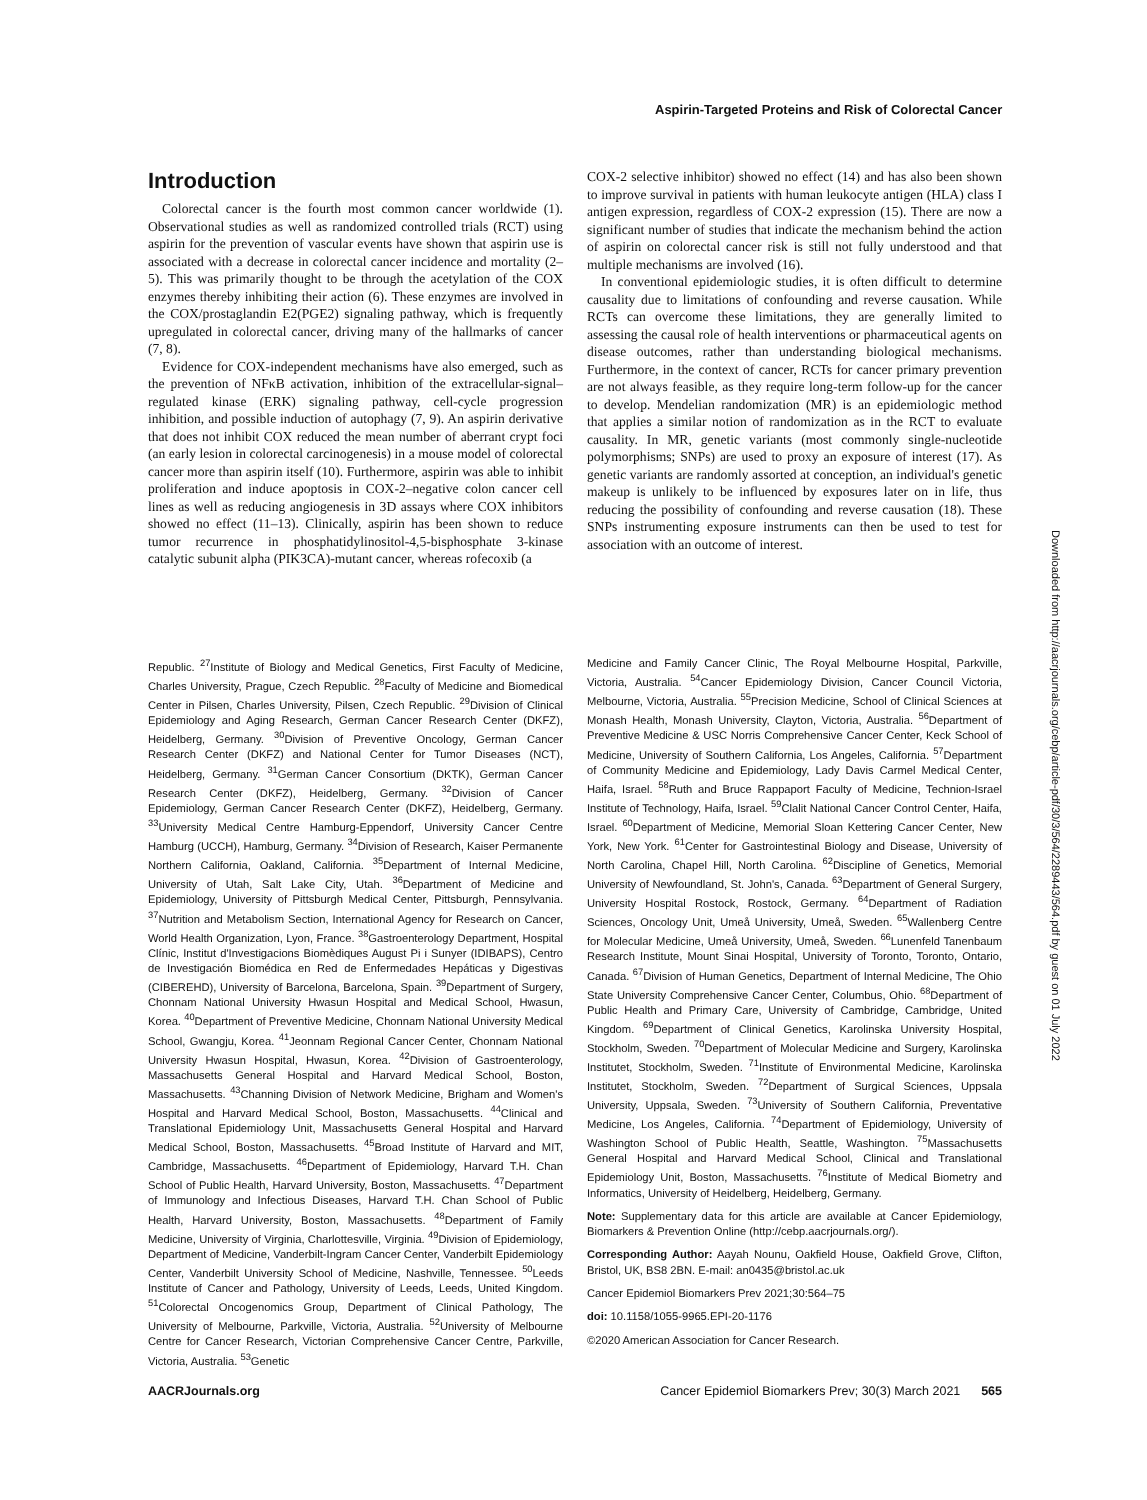Aspirin-Targeted Proteins and Risk of Colorectal Cancer
Introduction
Colorectal cancer is the fourth most common cancer worldwide (1). Observational studies as well as randomized controlled trials (RCT) using aspirin for the prevention of vascular events have shown that aspirin use is associated with a decrease in colorectal cancer incidence and mortality (2–5). This was primarily thought to be through the acetylation of the COX enzymes thereby inhibiting their action (6). These enzymes are involved in the COX/prostaglandin E2(PGE2) signaling pathway, which is frequently upregulated in colorectal cancer, driving many of the hallmarks of cancer (7, 8).
Evidence for COX-independent mechanisms have also emerged, such as the prevention of NFκB activation, inhibition of the extracellular-signal–regulated kinase (ERK) signaling pathway, cell-cycle progression inhibition, and possible induction of autophagy (7, 9). An aspirin derivative that does not inhibit COX reduced the mean number of aberrant crypt foci (an early lesion in colorectal carcinogenesis) in a mouse model of colorectal cancer more than aspirin itself (10). Furthermore, aspirin was able to inhibit proliferation and induce apoptosis in COX-2–negative colon cancer cell lines as well as reducing angiogenesis in 3D assays where COX inhibitors showed no effect (11–13). Clinically, aspirin has been shown to reduce tumor recurrence in phosphatidylinositol-4,5-bisphosphate 3-kinase catalytic subunit alpha (PIK3CA)-mutant cancer, whereas rofecoxib (a
COX-2 selective inhibitor) showed no effect (14) and has also been shown to improve survival in patients with human leukocyte antigen (HLA) class I antigen expression, regardless of COX-2 expression (15). There are now a significant number of studies that indicate the mechanism behind the action of aspirin on colorectal cancer risk is still not fully understood and that multiple mechanisms are involved (16).
In conventional epidemiologic studies, it is often difficult to determine causality due to limitations of confounding and reverse causation. While RCTs can overcome these limitations, they are generally limited to assessing the causal role of health interventions or pharmaceutical agents on disease outcomes, rather than understanding biological mechanisms. Furthermore, in the context of cancer, RCTs for cancer primary prevention are not always feasible, as they require long-term follow-up for the cancer to develop. Mendelian randomization (MR) is an epidemiologic method that applies a similar notion of randomization as in the RCT to evaluate causality. In MR, genetic variants (most commonly single-nucleotide polymorphisms; SNPs) are used to proxy an exposure of interest (17). As genetic variants are randomly assorted at conception, an individual's genetic makeup is unlikely to be influenced by exposures later on in life, thus reducing the possibility of confounding and reverse causation (18). These SNPs instrumenting exposure instruments can then be used to test for association with an outcome of interest.
Republic. <sup>27</sup>Institute of Biology and Medical Genetics, First Faculty of Medicine, Charles University, Prague, Czech Republic. <sup>28</sup>Faculty of Medicine and Biomedical Center in Pilsen, Charles University, Pilsen, Czech Republic. <sup>29</sup>Division of Clinical Epidemiology and Aging Research, German Cancer Research Center (DKFZ), Heidelberg, Germany. <sup>30</sup>Division of Preventive Oncology, German Cancer Research Center (DKFZ) and National Center for Tumor Diseases (NCT), Heidelberg, Germany. <sup>31</sup>German Cancer Consortium (DKTK), German Cancer Research Center (DKFZ), Heidelberg, Germany. <sup>32</sup>Division of Cancer Epidemiology, German Cancer Research Center (DKFZ), Heidelberg, Germany. <sup>33</sup>University Medical Centre Hamburg-Eppendorf, University Cancer Centre Hamburg (UCCH), Hamburg, Germany. <sup>34</sup>Division of Research, Kaiser Permanente Northern California, Oakland, California. <sup>35</sup>Department of Internal Medicine, University of Utah, Salt Lake City, Utah. <sup>36</sup>Department of Medicine and Epidemiology, University of Pittsburgh Medical Center, Pittsburgh, Pennsylvania. <sup>37</sup>Nutrition and Metabolism Section, International Agency for Research on Cancer, World Health Organization, Lyon, France. <sup>38</sup>Gastroenterology Department, Hospital Clínic, Institut d'Investigacions Biomèdiques August Pi i Sunyer (IDIBAPS), Centro de Investigación Biomédica en Red de Enfermedades Hepáticas y Digestivas (CIBEREHD), University of Barcelona, Barcelona, Spain. <sup>39</sup>Department of Surgery, Chonnam National University Hwasun Hospital and Medical School, Hwasun, Korea. <sup>40</sup>Department of Preventive Medicine, Chonnam National University Medical School, Gwangju, Korea. <sup>41</sup>Jeonnam Regional Cancer Center, Chonnam National University Hwasun Hospital, Hwasun, Korea. <sup>42</sup>Division of Gastroenterology, Massachusetts General Hospital and Harvard Medical School, Boston, Massachusetts. <sup>43</sup>Channing Division of Network Medicine, Brigham and Women's Hospital and Harvard Medical School, Boston, Massachusetts. <sup>44</sup>Clinical and Translational Epidemiology Unit, Massachusetts General Hospital and Harvard Medical School, Boston, Massachusetts. <sup>45</sup>Broad Institute of Harvard and MIT, Cambridge, Massachusetts. <sup>46</sup>Department of Epidemiology, Harvard T.H. Chan School of Public Health, Harvard University, Boston, Massachusetts. <sup>47</sup>Department of Immunology and Infectious Diseases, Harvard T.H. Chan School of Public Health, Harvard University, Boston, Massachusetts. <sup>48</sup>Department of Family Medicine, University of Virginia, Charlottesville, Virginia. <sup>49</sup>Division of Epidemiology, Department of Medicine, Vanderbilt-Ingram Cancer Center, Vanderbilt Epidemiology Center, Vanderbilt University School of Medicine, Nashville, Tennessee. <sup>50</sup>Leeds Institute of Cancer and Pathology, University of Leeds, Leeds, United Kingdom. <sup>51</sup>Colorectal Oncogenomics Group, Department of Clinical Pathology, The University of Melbourne, Parkville, Victoria, Australia. <sup>52</sup>University of Melbourne Centre for Cancer Research, Victorian Comprehensive Cancer Centre, Parkville, Victoria, Australia. <sup>53</sup>Genetic
Medicine and Family Cancer Clinic, The Royal Melbourne Hospital, Parkville, Victoria, Australia. <sup>54</sup>Cancer Epidemiology Division, Cancer Council Victoria, Melbourne, Victoria, Australia. <sup>55</sup>Precision Medicine, School of Clinical Sciences at Monash Health, Monash University, Clayton, Victoria, Australia. <sup>56</sup>Department of Preventive Medicine & USC Norris Comprehensive Cancer Center, Keck School of Medicine, University of Southern California, Los Angeles, California. <sup>57</sup>Department of Community Medicine and Epidemiology, Lady Davis Carmel Medical Center, Haifa, Israel. <sup>58</sup>Ruth and Bruce Rappaport Faculty of Medicine, Technion-Israel Institute of Technology, Haifa, Israel. <sup>59</sup>Clalit National Cancer Control Center, Haifa, Israel. <sup>60</sup>Department of Medicine, Memorial Sloan Kettering Cancer Center, New York, New York. <sup>61</sup>Center for Gastrointestinal Biology and Disease, University of North Carolina, Chapel Hill, North Carolina. <sup>62</sup>Discipline of Genetics, Memorial University of Newfoundland, St. John's, Canada. <sup>63</sup>Department of General Surgery, University Hospital Rostock, Rostock, Germany. <sup>64</sup>Department of Radiation Sciences, Oncology Unit, Umeå University, Umeå, Sweden. <sup>65</sup>Wallenberg Centre for Molecular Medicine, Umeå University, Umeå, Sweden. <sup>66</sup>Lunenfeld Tanenbaum Research Institute, Mount Sinai Hospital, University of Toronto, Toronto, Ontario, Canada. <sup>67</sup>Division of Human Genetics, Department of Internal Medicine, The Ohio State University Comprehensive Cancer Center, Columbus, Ohio. <sup>68</sup>Department of Public Health and Primary Care, University of Cambridge, Cambridge, United Kingdom. <sup>69</sup>Department of Clinical Genetics, Karolinska University Hospital, Stockholm, Sweden. <sup>70</sup>Department of Molecular Medicine and Surgery, Karolinska Institutet, Stockholm, Sweden. <sup>71</sup>Institute of Environmental Medicine, Karolinska Institutet, Stockholm, Sweden. <sup>72</sup>Department of Surgical Sciences, Uppsala University, Uppsala, Sweden. <sup>73</sup>University of Southern California, Preventative Medicine, Los Angeles, California. <sup>74</sup>Department of Epidemiology, University of Washington School of Public Health, Seattle, Washington. <sup>75</sup>Massachusetts General Hospital and Harvard Medical School, Clinical and Translational Epidemiology Unit, Boston, Massachusetts. <sup>76</sup>Institute of Medical Biometry and Informatics, University of Heidelberg, Heidelberg, Germany.
Note: Supplementary data for this article are available at Cancer Epidemiology, Biomarkers & Prevention Online (http://cebp.aacrjournals.org/).
Corresponding Author: Aayah Nounu, Oakfield House, Oakfield Grove, Clifton, Bristol, UK, BS8 2BN. E-mail: an0435@bristol.ac.uk
Cancer Epidemiol Biomarkers Prev 2021;30:564–75
doi: 10.1158/1055-9965.EPI-20-1176
©2020 American Association for Cancer Research.
Downloaded from http://aacrjournals.org/cebp/article-pdf/30/3/564/2289443/564.pdf by guest on 01 July 2022
AACRJournals.org Cancer Epidemiol Biomarkers Prev; 30(3) March 2021 565